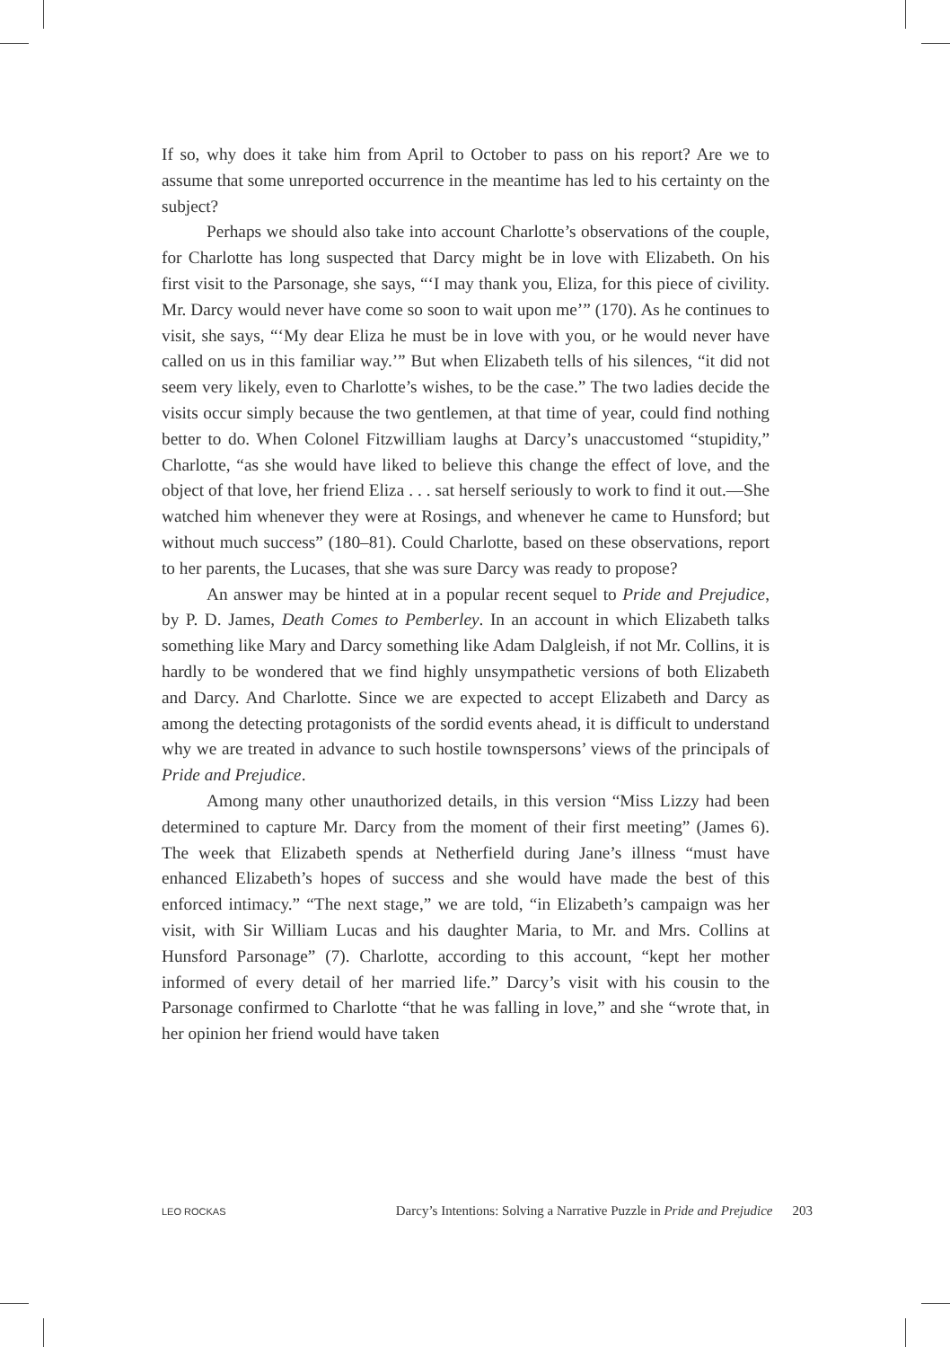If so, why does it take him from April to October to pass on his report? Are we to assume that some unreported occurrence in the meantime has led to his certainty on the subject?
Perhaps we should also take into account Charlotte’s observations of the couple, for Charlotte has long suspected that Darcy might be in love with Elizabeth. On his first visit to the Parsonage, she says, “‘I may thank you, Eliza, for this piece of civility. Mr. Darcy would never have come so soon to wait upon me’” (170). As he continues to visit, she says, “‘My dear Eliza he must be in love with you, or he would never have called on us in this familiar way.’” But when Elizabeth tells of his silences, “it did not seem very likely, even to Charlotte’s wishes, to be the case.” The two ladies decide the visits occur simply because the two gentlemen, at that time of year, could find nothing better to do. When Colonel Fitzwilliam laughs at Darcy’s unaccustomed “stupidity,” Charlotte, “as she would have liked to believe this change the effect of love, and the object of that love, her friend Eliza . . . sat herself seriously to work to find it out.—She watched him whenever they were at Rosings, and whenever he came to Hunsford; but without much success” (180–81). Could Charlotte, based on these observations, report to her parents, the Lucases, that she was sure Darcy was ready to propose?
An answer may be hinted at in a popular recent sequel to Pride and Prejudice, by P. D. James, Death Comes to Pemberley. In an account in which Elizabeth talks something like Mary and Darcy something like Adam Dalgleish, if not Mr. Collins, it is hardly to be wondered that we find highly unsympathetic versions of both Elizabeth and Darcy. And Charlotte. Since we are expected to accept Elizabeth and Darcy as among the detecting protagonists of the sordid events ahead, it is difficult to understand why we are treated in advance to such hostile townspersons’ views of the principals of Pride and Prejudice.
Among many other unauthorized details, in this version “Miss Lizzy had been determined to capture Mr. Darcy from the moment of their first meeting” (James 6). The week that Elizabeth spends at Netherfield during Jane’s illness “must have enhanced Elizabeth’s hopes of success and she would have made the best of this enforced intimacy.” “The next stage,” we are told, “in Elizabeth’s campaign was her visit, with Sir William Lucas and his daughter Maria, to Mr. and Mrs. Collins at Hunsford Parsonage” (7). Charlotte, according to this account, “kept her mother informed of every detail of her married life.” Darcy’s visit with his cousin to the Parsonage confirmed to Charlotte “that he was falling in love,” and she “wrote that, in her opinion her friend would have taken
LEO ROCKAS Darcy’s Intentions: Solving a Narrative Puzzle in Pride and Prejudice 203